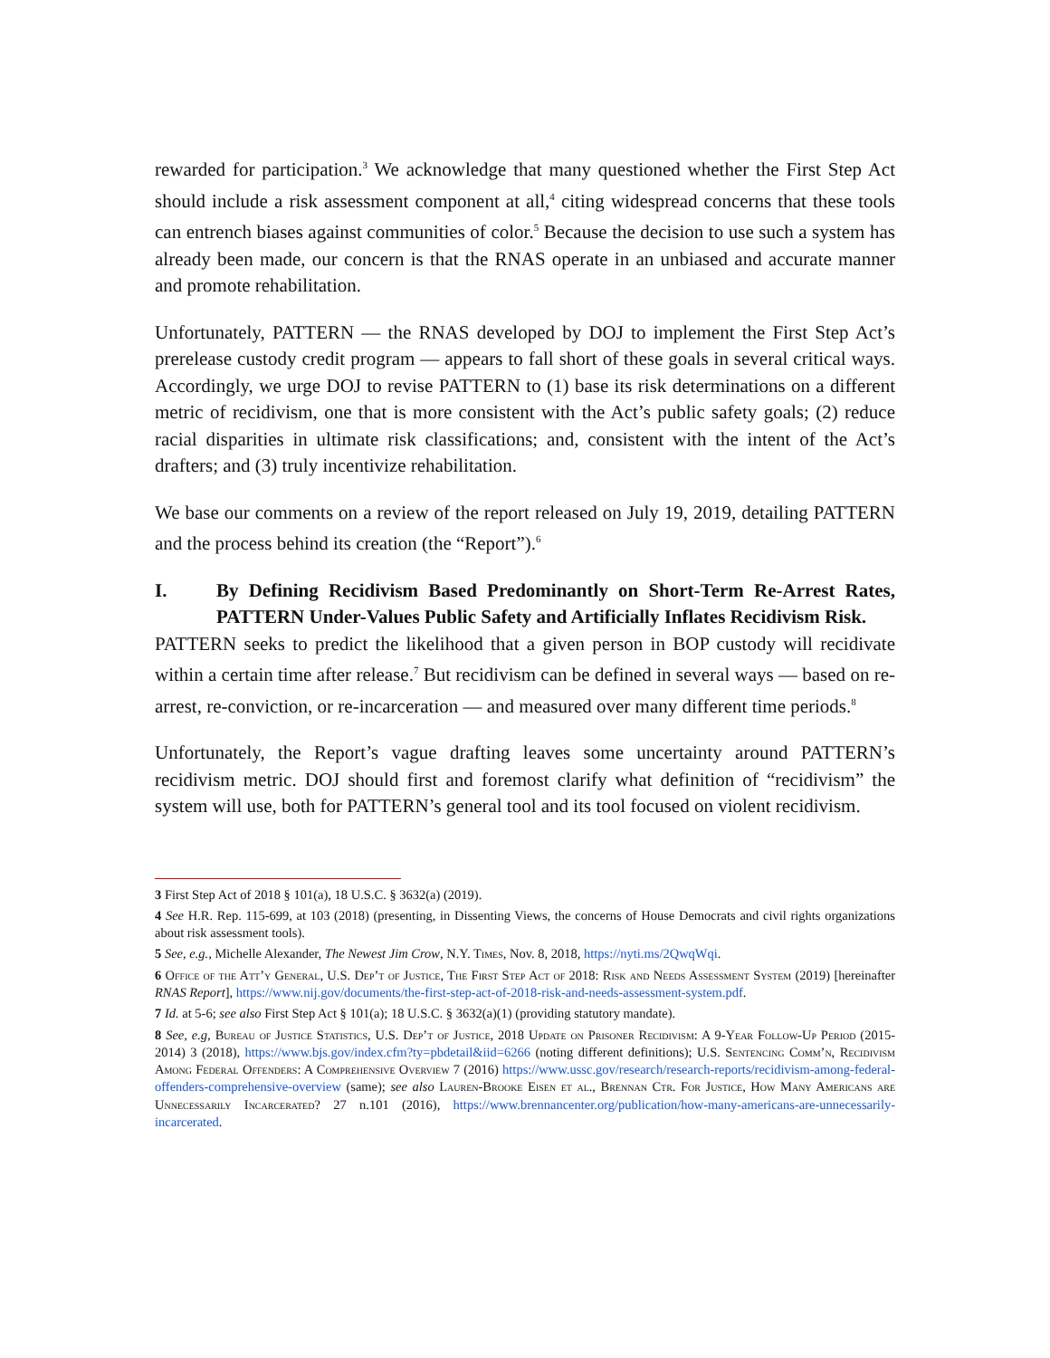rewarded for participation.<sup>3</sup> We acknowledge that many questioned whether the First Step Act should include a risk assessment component at all,<sup>4</sup> citing widespread concerns that these tools can entrench biases against communities of color.<sup>5</sup> Because the decision to use such a system has already been made, our concern is that the RNAS operate in an unbiased and accurate manner and promote rehabilitation.
Unfortunately, PATTERN — the RNAS developed by DOJ to implement the First Step Act’s prerelease custody credit program — appears to fall short of these goals in several critical ways. Accordingly, we urge DOJ to revise PATTERN to (1) base its risk determinations on a different metric of recidivism, one that is more consistent with the Act’s public safety goals; (2) reduce racial disparities in ultimate risk classifications; and, consistent with the intent of the Act’s drafters; and (3) truly incentivize rehabilitation.
We base our comments on a review of the report released on July 19, 2019, detailing PATTERN and the process behind its creation (the “Report”).<sup>6</sup>
I. By Defining Recidivism Based Predominantly on Short-Term Re-Arrest Rates, PATTERN Under-Values Public Safety and Artificially Inflates Recidivism Risk.
PATTERN seeks to predict the likelihood that a given person in BOP custody will recidivate within a certain time after release.<sup>7</sup> But recidivism can be defined in several ways — based on re-arrest, re-conviction, or re-incarceration — and measured over many different time periods.<sup>8</sup>
Unfortunately, the Report’s vague drafting leaves some uncertainty around PATTERN’s recidivism metric. DOJ should first and foremost clarify what definition of “recidivism” the system will use, both for PATTERN’s general tool and its tool focused on violent recidivism.
3 First Step Act of 2018 § 101(a), 18 U.S.C. § 3632(a) (2019).
4 See H.R. Rep. 115-699, at 103 (2018) (presenting, in Dissenting Views, the concerns of House Democrats and civil rights organizations about risk assessment tools).
5 See, e.g., Michelle Alexander, The Newest Jim Crow, N.Y. Times, Nov. 8, 2018, https://nyti.ms/2QwqWqi.
6 Office of the Att’y General, U.S. Dep’t of Justice, The First Step Act of 2018: Risk and Needs Assessment System (2019) [hereinafter RNAS Report], https://www.nij.gov/documents/the-first-step-act-of-2018-risk-and-needs-assessment-system.pdf.
7 Id. at 5-6; see also First Step Act § 101(a); 18 U.S.C. § 3632(a)(1) (providing statutory mandate).
8 See, e.g, Bureau of Justice Statistics, U.S. Dep’t of Justice, 2018 Update on Prisoner Recidivism: A 9-Year Follow-Up Period (2015-2014) 3 (2018), https://www.bjs.gov/index.cfm?ty=pbdetail&iid=6266 (noting different definitions); U.S. Sentencing Comm’n, Recidivism Among Federal Offenders: A Comprehensive Overview 7 (2016) https://www.ussc.gov/research/research-reports/recidivism-among-federal-offenders-comprehensive-overview (same); see also Lauren-Brooke Eisen et al., Brennan Ctr. For Justice, How Many Americans are Unnecessarily Incarcerated? 27 n.101 (2016), https://www.brennancenter.org/publication/how-many-americans-are-unnecessarily-incarcerated.